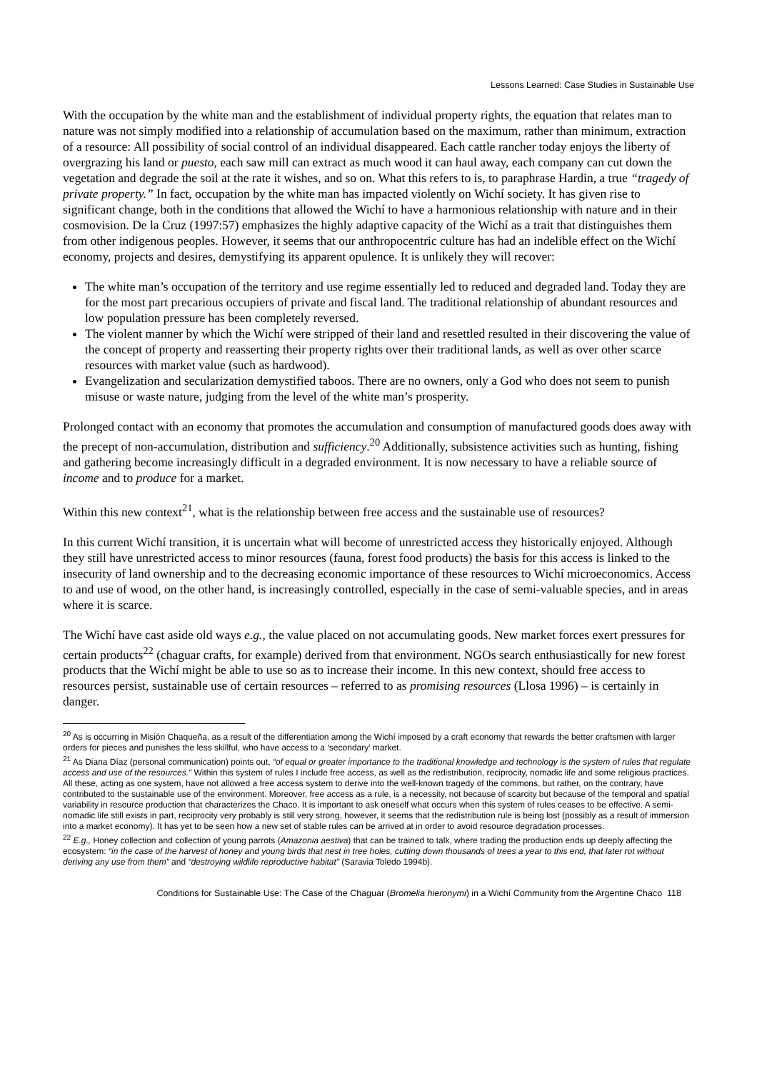Lessons Learned: Case Studies in Sustainable Use
With the occupation by the white man and the establishment of individual property rights, the equation that relates man to nature was not simply modified into a relationship of accumulation based on the maximum, rather than minimum, extraction of a resource: All possibility of social control of an individual disappeared. Each cattle rancher today enjoys the liberty of overgrazing his land or puesto, each saw mill can extract as much wood it can haul away, each company can cut down the vegetation and degrade the soil at the rate it wishes, and so on. What this refers to is, to paraphrase Hardin, a true “tragedy of private property.” In fact, occupation by the white man has impacted violently on Wichí society. It has given rise to significant change, both in the conditions that allowed the Wichí to have a harmonious relationship with nature and in their cosmovision. De la Cruz (1997:57) emphasizes the highly adaptive capacity of the Wichí as a trait that distinguishes them from other indigenous peoples. However, it seems that our anthropocentric culture has had an indelible effect on the Wichí economy, projects and desires, demystifying its apparent opulence. It is unlikely they will recover:
The white man’s occupation of the territory and use regime essentially led to reduced and degraded land. Today they are for the most part precarious occupiers of private and fiscal land. The traditional relationship of abundant resources and low population pressure has been completely reversed.
The violent manner by which the Wichí were stripped of their land and resettled resulted in their discovering the value of the concept of property and reasserting their property rights over their traditional lands, as well as over other scarce resources with market value (such as hardwood).
Evangelization and secularization demystified taboos. There are no owners, only a God who does not seem to punish misuse or waste nature, judging from the level of the white man’s prosperity.
Prolonged contact with an economy that promotes the accumulation and consumption of manufactured goods does away with the precept of non-accumulation, distribution and sufficiency.<sup>20</sup> Additionally, subsistence activities such as hunting, fishing and gathering become increasingly difficult in a degraded environment. It is now necessary to have a reliable source of income and to produce for a market.
Within this new context<sup>21</sup>, what is the relationship between free access and the sustainable use of resources?
In this current Wichí transition, it is uncertain what will become of unrestricted access they historically enjoyed. Although they still have unrestricted access to minor resources (fauna, forest food products) the basis for this access is linked to the insecurity of land ownership and to the decreasing economic importance of these resources to Wichí microeconomics. Access to and use of wood, on the other hand, is increasingly controlled, especially in the case of semi-valuable species, and in areas where it is scarce.
The Wichí have cast aside old ways e.g., the value placed on not accumulating goods. New market forces exert pressures for certain products<sup>22</sup> (chaguar crafts, for example) derived from that environment. NGOs search enthusiastically for new forest products that the Wichí might be able to use so as to increase their income. In this new context, should free access to resources persist, sustainable use of certain resources – referred to as promising resources (Llosa 1996) – is certainly in danger.
<sup>20</sup> As is occurring in Misión Chaqueña, as a result of the differentiation among the Wichí imposed by a craft economy that rewards the better craftsmen with larger orders for pieces and punishes the less skillful, who have access to a ‘secondary’ market.
<sup>21</sup> As Diana Díaz (personal communication) points out, “of equal or greater importance to the traditional knowledge and technology is the system of rules that regulate access and use of the resources.” Within this system of rules I include free access, as well as the redistribution, reciprocity, nomadic life and some religious practices. All these, acting as one system, have not allowed a free access system to derive into the well-known tragedy of the commons, but rather, on the contrary, have contributed to the sustainable use of the environment. Moreover, free access as a rule, is a necessity, not because of scarcity but because of the temporal and spatial variability in resource production that characterizes the Chaco. It is important to ask oneself what occurs when this system of rules ceases to be effective. A semi-nomadic life still exists in part, reciprocity very probably is still very strong, however, it seems that the redistribution rule is being lost (possibly as a result of immersion into a market economy). It has yet to be seen how a new set of stable rules can be arrived at in order to avoid resource degradation processes.
<sup>22</sup> E.g., Honey collection and collection of young parrots (Amazonia aestiva) that can be trained to talk, where trading the production ends up deeply affecting the ecosystem: “in the case of the harvest of honey and young birds that nest in tree holes, cutting down thousands of trees a year to this end, that later rot without deriving any use from them” and “destroying wildlife reproductive habitat” (Saravia Toledo 1994b).
Conditions for Sustainable Use: The Case of the Chaguar (Bromelia hieronymi) in a Wichí Community from the Argentine Chaco 118